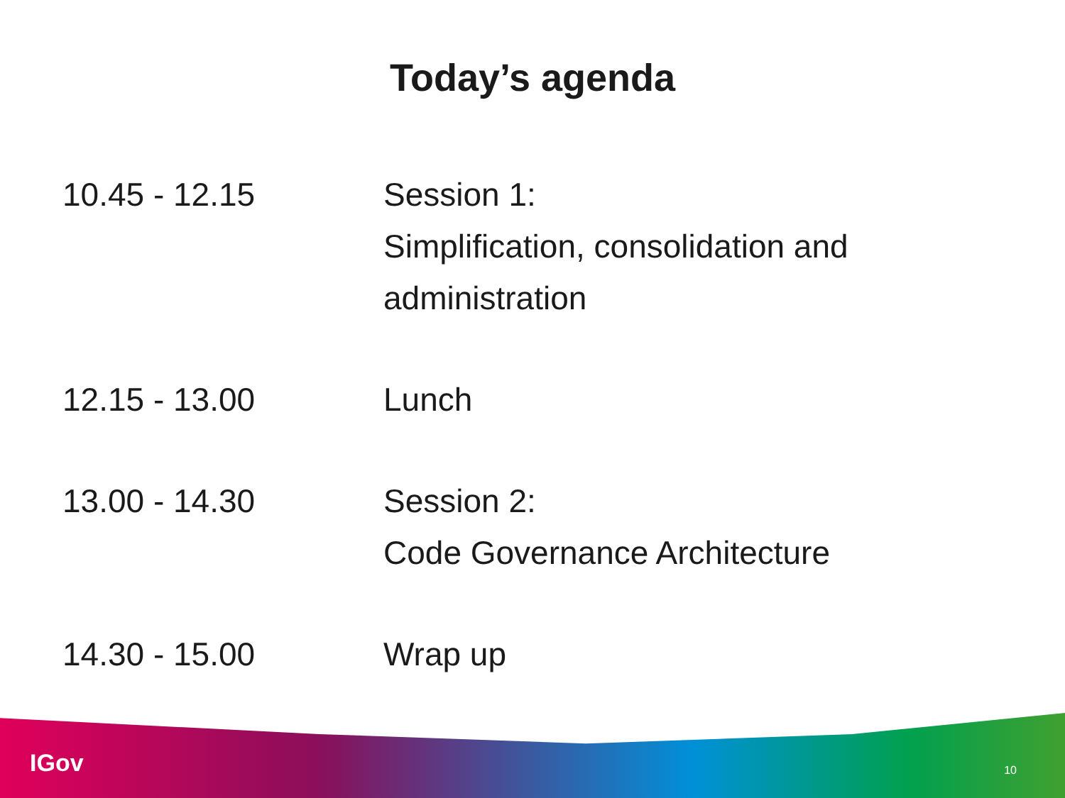Today’s agenda
| 10.45 - 12.15 | Session 1: Simplification, consolidation and administration |
| 12.15 - 13.00 | Lunch |
| 13.00 - 14.30 | Session 2: Code Governance Architecture |
| 14.30 - 15.00 | Wrap up |
IGov 10